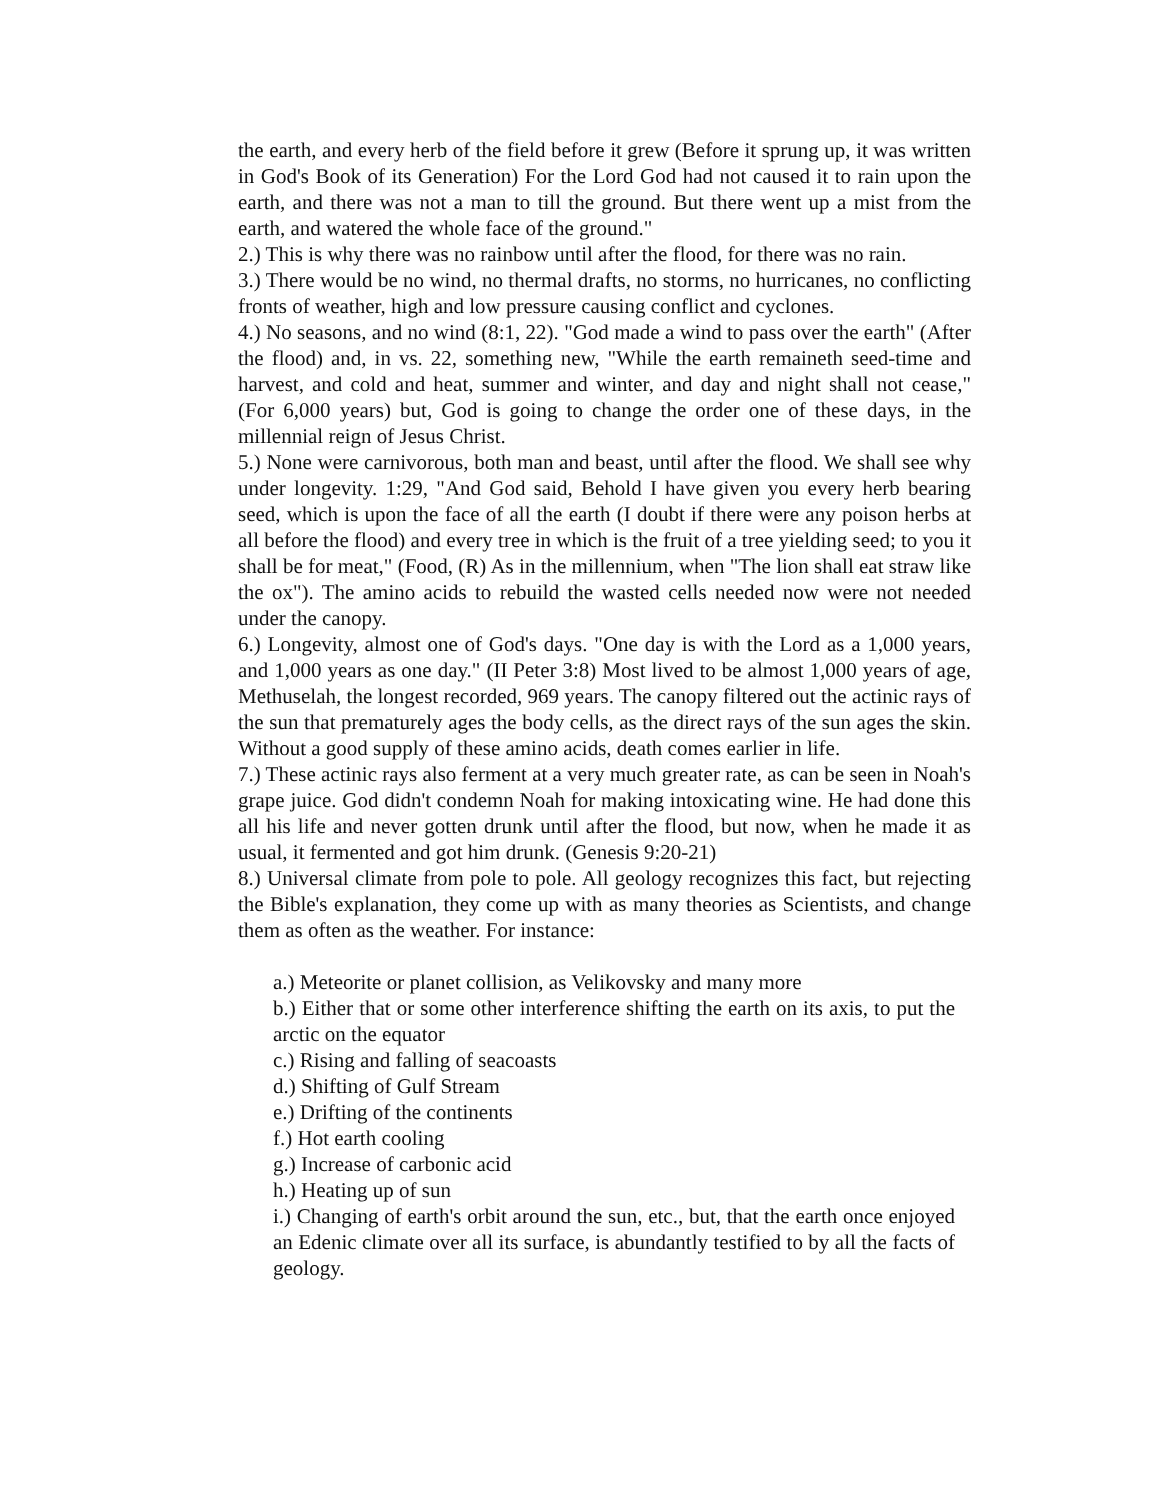the earth, and every herb of the field before it grew (Before it sprung up, it was written in God's Book of its Generation) For the Lord God had not caused it to rain upon the earth, and there was not a man to till the ground. But there went up a mist from the earth, and watered the whole face of the ground."
2.) This is why there was no rainbow until after the flood, for there was no rain.
3.) There would be no wind, no thermal drafts, no storms, no hurricanes, no conflicting fronts of weather, high and low pressure causing conflict and cyclones.
4.) No seasons, and no wind (8:1, 22). "God made a wind to pass over the earth" (After the flood) and, in vs. 22, something new, "While the earth remaineth seed-time and harvest, and cold and heat, summer and winter, and day and night shall not cease," (For 6,000 years) but, God is going to change the order one of these days, in the millennial reign of Jesus Christ.
5.) None were carnivorous, both man and beast, until after the flood. We shall see why under longevity. 1:29, "And God said, Behold I have given you every herb bearing seed, which is upon the face of all the earth (I doubt if there were any poison herbs at all before the flood) and every tree in which is the fruit of a tree yielding seed; to you it shall be for meat," (Food, (R) As in the millennium, when "The lion shall eat straw like the ox"). The amino acids to rebuild the wasted cells needed now were not needed under the canopy.
6.) Longevity, almost one of God's days. "One day is with the Lord as a 1,000 years, and 1,000 years as one day." (II Peter 3:8) Most lived to be almost 1,000 years of age, Methuselah, the longest recorded, 969 years. The canopy filtered out the actinic rays of the sun that prematurely ages the body cells, as the direct rays of the sun ages the skin. Without a good supply of these amino acids, death comes earlier in life.
7.) These actinic rays also ferment at a very much greater rate, as can be seen in Noah's grape juice. God didn't condemn Noah for making intoxicating wine. He had done this all his life and never gotten drunk until after the flood, but now, when he made it as usual, it fermented and got him drunk. (Genesis 9:20-21)
8.) Universal climate from pole to pole. All geology recognizes this fact, but rejecting the Bible's explanation, they come up with as many theories as Scientists, and change them as often as the weather. For instance:
a.) Meteorite or planet collision, as Velikovsky and many more
b.) Either that or some other interference shifting the earth on its axis, to put the arctic on the equator
c.) Rising and falling of seacoasts
d.) Shifting of Gulf Stream
e.) Drifting of the continents
f.) Hot earth cooling
g.) Increase of carbonic acid
h.) Heating up of sun
i.) Changing of earth's orbit around the sun, etc., but, that the earth once enjoyed an Edenic climate over all its surface, is abundantly testified to by all the facts of geology.